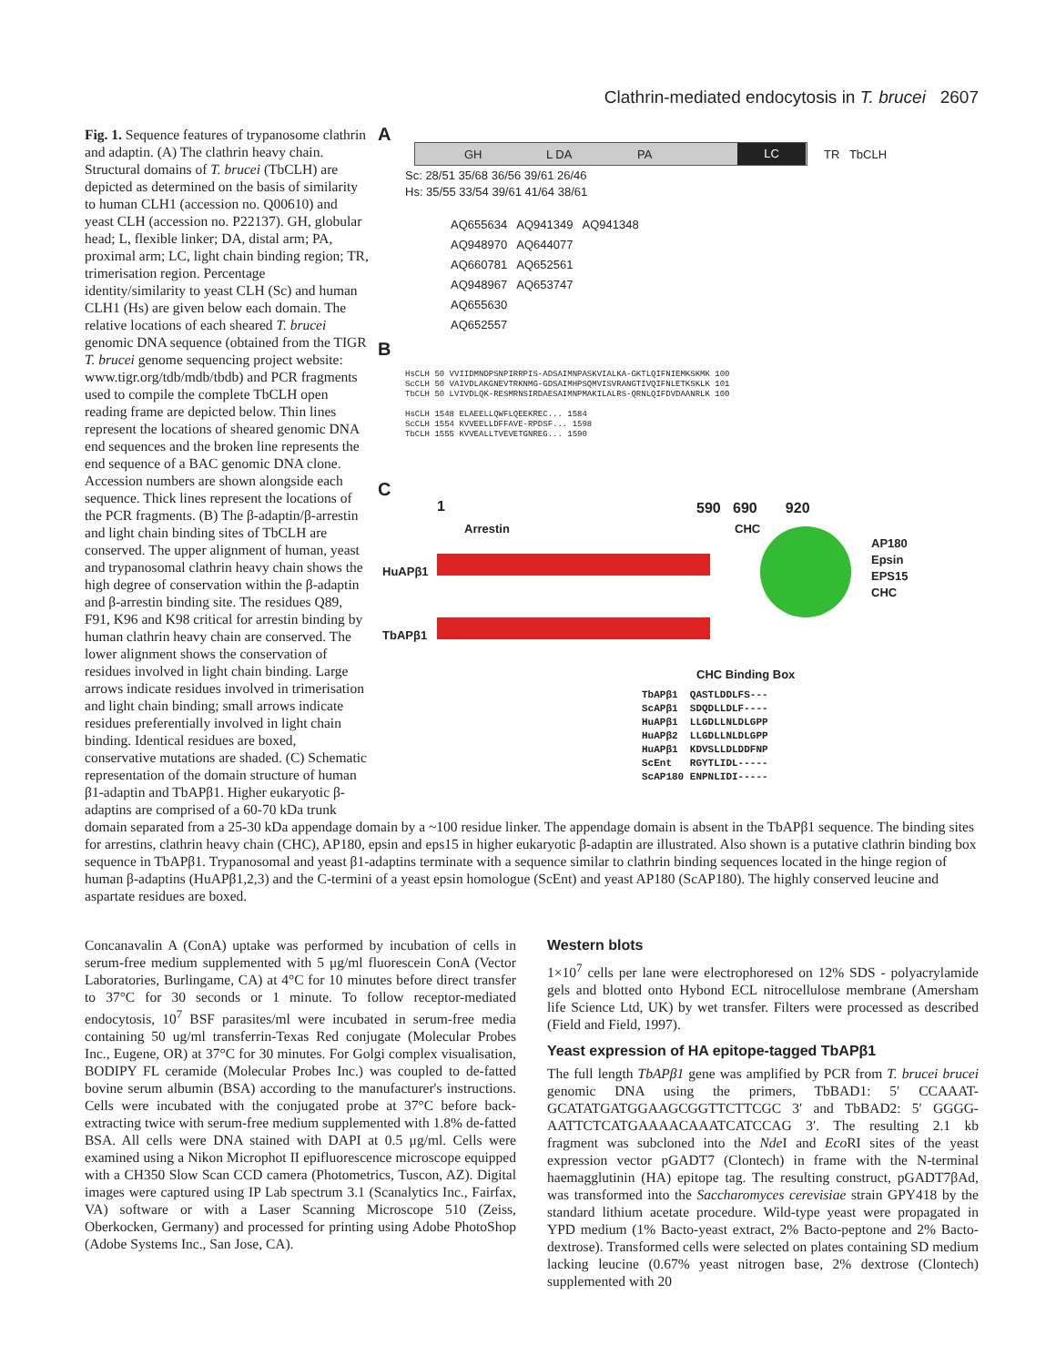Clathrin-mediated endocytosis in T. brucei 2607
A
GH L DA PA LC TR TbCLH
Sc: 28/51 35/68 36/56 39/61 26/46
Hs: 35/55 33/54 39/61 41/64 38/61
AQ655634 AQ941349 AQ941348
AQ948970 AQ644077
AQ660781 AQ652561
AQ948967 AQ653747
AQ655630
AQ652557
B
HsCLH 50 VVIIDMNDPSNPIRRPIS-ADSAIMNPASKVIALKA-GKTLQIFNIEMKSKMK 100
ScCLH 50 VAIVDLAKGNEVTRKNMG-GDSAIMHPSQMVISVRANGTIVQIFNLETKSKLK 101
TbCLH 50 LVIVDLQK-RESMRNSIRDAESAIMNPMAKILALRS-QRNLQIFDVDAANRLK 100
HsCLH 1548 ELAEELLQWFLQEEKREC... 1584
ScCLH 1554 KVVEELLDFFAVE-RPDSF... 1598
TbCLH 1555 KVVEALLTVEVETGNREG... 1590
C
1 590 690 920
Arrestin CHC
HuAPβ1
AP180
Epsin
EPS15
CHC
TbAPβ1
CHC Binding Box
TbAPβ1 QASTLDDLFS--- ScAPβ1 SDQDLLDLF---- HuAPβ1 LLGDLLNLDLGPP HuAPβ2 LLGDLLNLDLGPP HuAPβ1 KDVSLLDLDDFNP ScEnt RGYTLIDL----- ScAP180 ENPNLIDI-----
Fig. 1. Sequence features of trypanosome clathrin and adaptin. (A) The clathrin heavy chain. Structural domains of T. brucei (TbCLH) are depicted as determined on the basis of similarity to human CLH1 (accession no. Q00610) and yeast CLH (accession no. P22137). GH, globular head; L, flexible linker; DA, distal arm; PA, proximal arm; LC, light chain binding region; TR, trimerisation region. Percentage identity/similarity to yeast CLH (Sc) and human CLH1 (Hs) are given below each domain. The relative locations of each sheared T. brucei genomic DNA sequence (obtained from the TIGR T. brucei genome sequencing project website: www.tigr.org/tdb/mdb/tbdb) and PCR fragments used to compile the complete TbCLH open reading frame are depicted below. Thin lines represent the locations of sheared genomic DNA end sequences and the broken line represents the end sequence of a BAC genomic DNA clone. Accession numbers are shown alongside each sequence. Thick lines represent the locations of the PCR fragments. (B) The β-adaptin/β-arrestin and light chain binding sites of TbCLH are conserved. The upper alignment of human, yeast and trypanosomal clathrin heavy chain shows the high degree of conservation within the β-adaptin and β-arrestin binding site. The residues Q89, F91, K96 and K98 critical for arrestin binding by human clathrin heavy chain are conserved. The lower alignment shows the conservation of residues involved in light chain binding. Large arrows indicate residues involved in trimerisation and light chain binding; small arrows indicate residues preferentially involved in light chain binding. Identical residues are boxed, conservative mutations are shaded. (C) Schematic representation of the domain structure of human β1-adaptin and TbAPβ1. Higher eukaryotic β-adaptins are comprised of a 60-70 kDa trunk domain separated from a 25-30 kDa appendage domain by a ~100 residue linker. The appendage domain is absent in the TbAPβ1 sequence. The binding sites for arrestins, clathrin heavy chain (CHC), AP180, epsin and eps15 in higher eukaryotic β-adaptin are illustrated. Also shown is a putative clathrin binding box sequence in TbAPβ1. Trypanosomal and yeast β1-adaptins terminate with a sequence similar to clathrin binding sequences located in the hinge region of human β-adaptins (HuAPβ1,2,3) and the C-termini of a yeast epsin homologue (ScEnt) and yeast AP180 (ScAP180). The highly conserved leucine and aspartate residues are boxed.
Concanavalin A (ConA) uptake was performed by incubation of cells in serum-free medium supplemented with 5 μg/ml fluorescein ConA (Vector Laboratories, Burlingame, CA) at 4°C for 10 minutes before direct transfer to 37°C for 30 seconds or 1 minute. To follow receptor-mediated endocytosis, 10<sup>7</sup> BSF parasites/ml were incubated in serum-free media containing 50 ug/ml transferrin-Texas Red conjugate (Molecular Probes Inc., Eugene, OR) at 37°C for 30 minutes. For Golgi complex visualisation, BODIPY FL ceramide (Molecular Probes Inc.) was coupled to de-fatted bovine serum albumin (BSA) according to the manufacturer's instructions. Cells were incubated with the conjugated probe at 37°C before back-extracting twice with serum-free medium supplemented with 1.8% de-fatted BSA. All cells were DNA stained with DAPI at 0.5 μg/ml. Cells were examined using a Nikon Microphot II epifluorescence microscope equipped with a CH350 Slow Scan CCD camera (Photometrics, Tuscon, AZ). Digital images were captured using IP Lab spectrum 3.1 (Scanalytics Inc., Fairfax, VA) software or with a Laser Scanning Microscope 510 (Zeiss, Oberkocken, Germany) and processed for printing using Adobe PhotoShop (Adobe Systems Inc., San Jose, CA).
Western blots
1×10<sup>7</sup> cells per lane were electrophoresed on 12% SDS - polyacrylamide gels and blotted onto Hybond ECL nitrocellulose membrane (Amersham life Science Ltd, UK) by wet transfer. Filters were processed as described (Field and Field, 1997).
Yeast expression of HA epitope-tagged TbAPβ1
The full length TbAPβ1 gene was amplified by PCR from T. brucei brucei genomic DNA using the primers, TbBAD1: 5′ CCAAAT-GCATATGATGGAAGCGGTTCTTCGC 3′ and TbBAD2: 5′ GGGG-AATTCTCATGAAAACAAATCATCCAG 3′. The resulting 2.1 kb fragment was subcloned into the Nde I and Eco RI sites of the yeast expression vector pGADT7 (Clontech) in frame with the N-terminal haemagglutinin (HA) epitope tag. The resulting construct, pGADT7βAd, was transformed into the Saccharomyces cerevisiae strain GPY418 by the standard lithium acetate procedure. Wild-type yeast were propagated in YPD medium (1% Bacto-yeast extract, 2% Bacto-peptone and 2% Bacto-dextrose). Transformed cells were selected on plates containing SD medium lacking leucine (0.67% yeast nitrogen base, 2% dextrose (Clontech) supplemented with 20